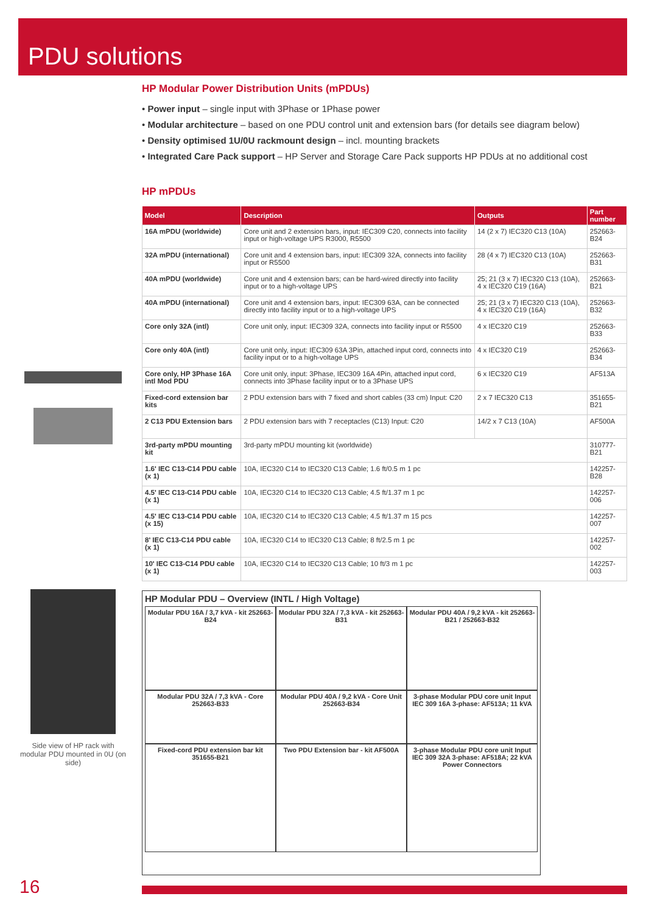PDU solutions
HP Modular Power Distribution Units (mPDUs)
• Power input – single input with 3Phase or 1Phase power
• Modular architecture – based on one PDU control unit and extension bars (for details see diagram below)
• Density optimised 1U/0U rackmount design – incl. mounting brackets
• Integrated Care Pack support – HP Server and Storage Care Pack supports HP PDUs at no additional cost
HP mPDUs
| Model | Description | Outputs | Part number |
| --- | --- | --- | --- |
| 16A mPDU (worldwide) | Core unit and 2 extension bars, input: IEC309 C20, connects into facility input or high-voltage UPS R3000, R5500 | 14 (2 x 7) IEC320 C13 (10A) | 252663-B24 |
| 32A mPDU (international) | Core unit and 4 extension bars, input: IEC309 32A, connects into facility input or R5500 | 28 (4 x 7) IEC320 C13 (10A) | 252663-B31 |
| 40A mPDU (worldwide) | Core unit and 4 extension bars; can be hard-wired directly into facility input or to a high-voltage UPS | 25; 21 (3 x 7) IEC320 C13 (10A), 4 x IEC320 C19 (16A) | 252663-B21 |
| 40A mPDU (international) | Core unit and 4 extension bars, input: IEC309 63A, can be connected directly into facility input or to a high-voltage UPS | 25; 21 (3 x 7) IEC320 C13 (10A), 4 x IEC320 C19 (16A) | 252663-B32 |
| Core only 32A (intl) | Core unit only, input: IEC309 32A, connects into facility input or R5500 | 4 x IEC320 C19 | 252663-B33 |
| Core only 40A (intl) | Core unit only, input: IEC309 63A 3Pin, attached input cord, connects into facility input or to a high-voltage UPS | 4 x IEC320 C19 | 252663-B34 |
| Core only, HP 3Phase 16A intl Mod PDU | Core unit only, input: 3Phase, IEC309 16A 4Pin, attached input cord, connects into 3Phase facility input or to a 3Phase UPS | 6 x IEC320 C19 | AF513A |
| Fixed-cord extension bar kits | 2 PDU extension bars with 7 fixed and short cables (33 cm) Input: C20 | 2 x 7 IEC320 C13 | 351655-B21 |
| 2 C13 PDU Extension bars | 2 PDU extension bars with 7 receptacles (C13) Input: C20 | 14/2 x 7 C13 (10A) | AF500A |
| 3rd-party mPDU mounting kit | 3rd-party mPDU mounting kit (worldwide) | | 310777-B21 |
| 1.6' IEC C13-C14 PDU cable (x 1) | 10A, IEC320 C14 to IEC320 C13 Cable; 1.6 ft/0.5 m 1 pc | | 142257-B28 |
| 4.5' IEC C13-C14 PDU cable (x 1) | 10A, IEC320 C14 to IEC320 C13 Cable; 4.5 ft/1.37 m 1 pc | | 142257-006 |
| 4.5' IEC C13-C14 PDU cable (x 15) | 10A, IEC320 C14 to IEC320 C13 Cable; 4.5 ft/1.37 m 15 pcs | | 142257-007 |
| 8' IEC C13-C14 PDU cable (x 1) | 10A, IEC320 C14 to IEC320 C13 Cable; 8 ft/2.5 m 1 pc | | 142257-002 |
| 10' IEC C13-C14 PDU cable (x 1) | 10A, IEC320 C14 to IEC320 C13 Cable; 10 ft/3 m 1 pc | | 142257-003 |
Side view of HP rack with modular PDU mounted in 0U (on side)
HP Modular PDU – Overview (INTL / High Voltage)
Modular PDU 16A / 3,7 kVA - kit 252663-B24
Modular PDU 32A / 7,3 kVA - kit 252663-B31
Modular PDU 40A / 9,2 kVA - kit 252663-B21 / 252663-B32
Modular PDU 32A / 7,3 kVA - Core 252663-B33
Modular PDU 40A / 9,2 kVA - Core Unit 252663-B34
3-phase Modular PDU core unit Input IEC 309 16A 3-phase: AF513A; 11 kVA
Fixed-cord PDU extension bar kit 351655-B21
Two PDU Extension bar - kit AF500A
3-phase Modular PDU core unit Input IEC 309 32A 3-phase: AF518A; 22 kVA
Power Connectors
16